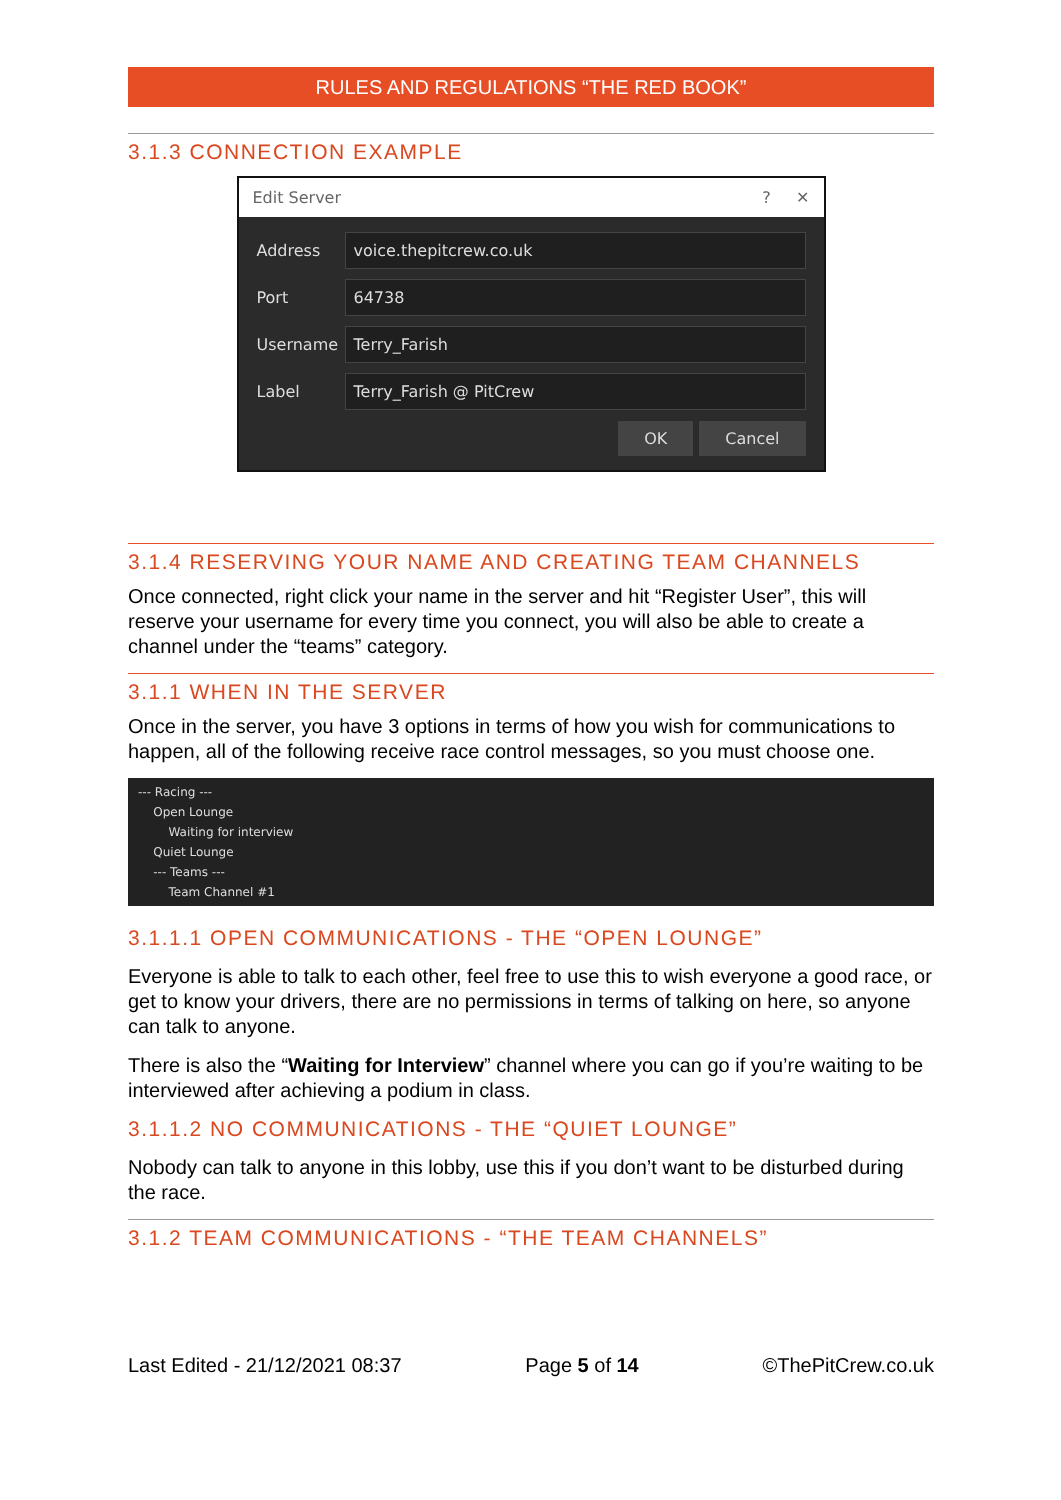RULES AND REGULATIONS “THE RED BOOK”
3.1.3 CONNECTION EXAMPLE
Edit Server? ✕
Address
voice.thepitcrew.co.uk
Port
64738
Username
Terry_Farish
Label
Terry_Farish @ PitCrew
OK Cancel
3.1.4 RESERVING YOUR NAME AND CREATING TEAM CHANNELS
Once connected, right click your name in the server and hit “Register User”, this will reserve your username for every time you connect, you will also be able to create a channel under the “teams” category.
3.1.1 WHEN IN THE SERVER
Once in the server, you have 3 options in terms of how you wish for communications to happen, all of the following receive race control messages, so you must choose one.
--- Racing ---
Open Lounge
Waiting for interview
Quiet Lounge
--- Teams ---
Team Channel #1
3.1.1.1 OPEN COMMUNICATIONS - THE “OPEN LOUNGE”
Everyone is able to talk to each other, feel free to use this to wish everyone a good race, or get to know your drivers, there are no permissions in terms of talking on here, so anyone can talk to anyone.
There is also the “Waiting for Interview” channel where you can go if you’re waiting to be interviewed after achieving a podium in class.
3.1.1.2 NO COMMUNICATIONS - THE “QUIET LOUNGE”
Nobody can talk to anyone in this lobby, use this if you don’t want to be disturbed during the race.
3.1.2 TEAM COMMUNICATIONS - “THE TEAM CHANNELS”
Last Edited - 21/12/2021 08:37 Page 5 of 14 ©ThePitCrew.co.uk